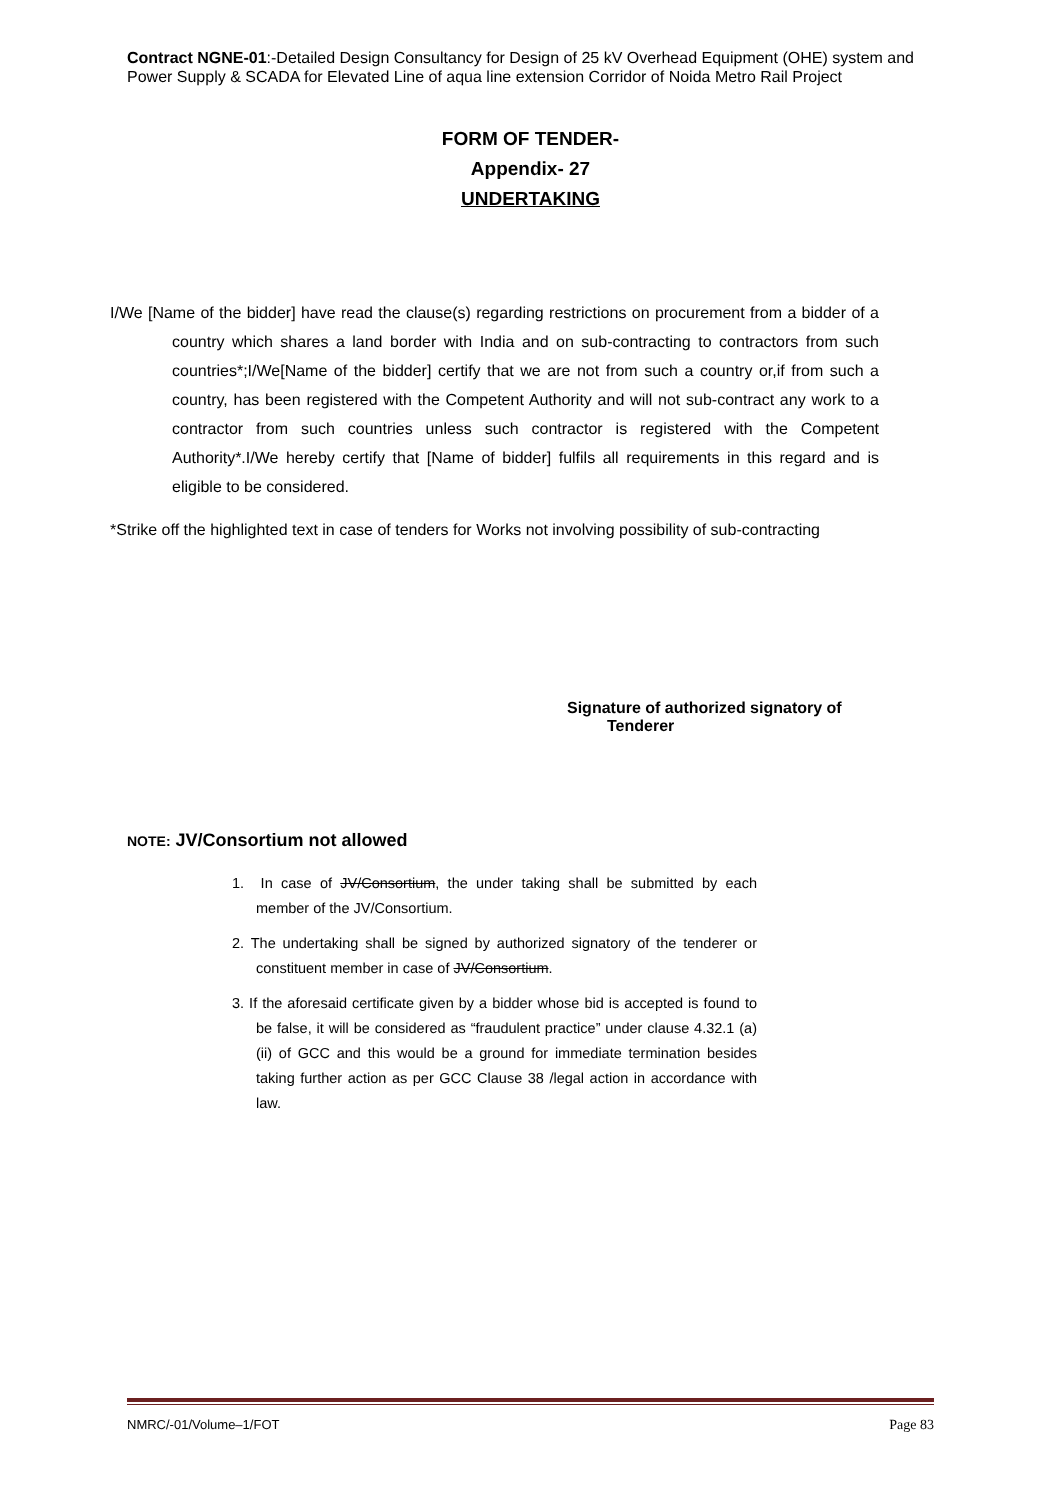Contract NGNE-01:-Detailed Design Consultancy for Design of 25 kV Overhead Equipment (OHE) system and Power Supply & SCADA for Elevated Line of aqua line extension Corridor of Noida Metro Rail Project
FORM OF TENDER-
Appendix- 27
UNDERTAKING
I/We [Name of the bidder] have read the clause(s) regarding restrictions on procurement from a bidder of a country which shares a land border with India and on sub-contracting to contractors from such countries*;I/We[Name of the bidder] certify that we are not from such a country or,if from such a country, has been registered with the Competent Authority and will not sub-contract any work to a contractor from such countries unless such contractor is registered with the Competent Authority*.I/We hereby certify that [Name of bidder] fulfils all requirements in this regard and is eligible to be considered.
*Strike off the highlighted text in case of tenders for Works not involving possibility of sub-contracting
Signature of authorized signatory of
Tenderer
NOTE: JV/Consortium not allowed
1. In case of JV/Consortium, the under taking shall be submitted by each member of the JV/Consortium.
2. The undertaking shall be signed by authorized signatory of the tenderer or constituent member in case of JV/Consortium.
3. If the aforesaid certificate given by a bidder whose bid is accepted is found to be false, it will be considered as “fraudulent practice” under clause 4.32.1 (a) (ii) of GCC and this would be a ground for immediate termination besides taking further action as per GCC Clause 38 /legal action in accordance with law.
NMRC/-01/Volume–1/FOT Page 83